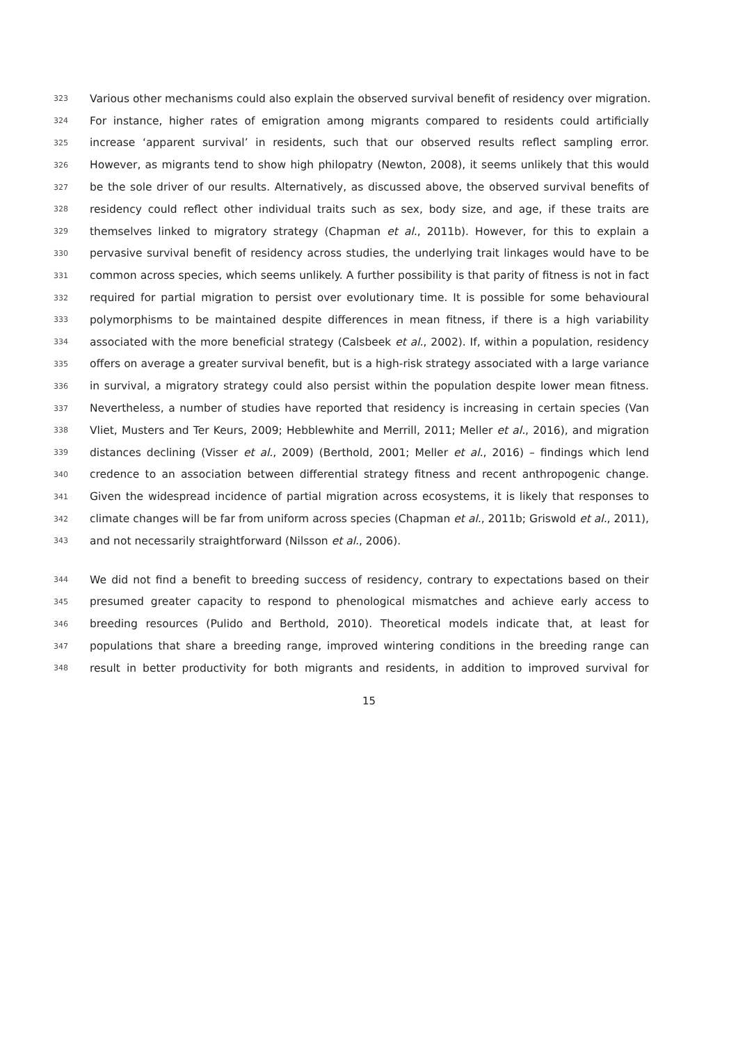323 Various other mechanisms could also explain the observed survival benefit of residency over migration.
324 For instance, higher rates of emigration among migrants compared to residents could artificially
325 increase ‘apparent survival’ in residents, such that our observed results reflect sampling error.
326 However, as migrants tend to show high philopatry (Newton, 2008), it seems unlikely that this would
327 be the sole driver of our results. Alternatively, as discussed above, the observed survival benefits of
328 residency could reflect other individual traits such as sex, body size, and age, if these traits are
329 themselves linked to migratory strategy (Chapman et al., 2011b). However, for this to explain a
330 pervasive survival benefit of residency across studies, the underlying trait linkages would have to be
331 common across species, which seems unlikely. A further possibility is that parity of fitness is not in fact
332 required for partial migration to persist over evolutionary time. It is possible for some behavioural
333 polymorphisms to be maintained despite differences in mean fitness, if there is a high variability
334 associated with the more beneficial strategy (Calsbeek et al., 2002). If, within a population, residency
335 offers on average a greater survival benefit, but is a high-risk strategy associated with a large variance
336 in survival, a migratory strategy could also persist within the population despite lower mean fitness.
337 Nevertheless, a number of studies have reported that residency is increasing in certain species (Van
338 Vliet, Musters and Ter Keurs, 2009; Hebblewhite and Merrill, 2011; Meller et al., 2016), and migration
339 distances declining (Visser et al., 2009) (Berthold, 2001; Meller et al., 2016) – findings which lend
340 credence to an association between differential strategy fitness and recent anthropogenic change.
341 Given the widespread incidence of partial migration across ecosystems, it is likely that responses to
342 climate changes will be far from uniform across species (Chapman et al., 2011b; Griswold et al., 2011),
343 and not necessarily straightforward (Nilsson et al., 2006).
344 We did not find a benefit to breeding success of residency, contrary to expectations based on their
345 presumed greater capacity to respond to phenological mismatches and achieve early access to
346 breeding resources (Pulido and Berthold, 2010). Theoretical models indicate that, at least for
347 populations that share a breeding range, improved wintering conditions in the breeding range can
348 result in better productivity for both migrants and residents, in addition to improved survival for
15